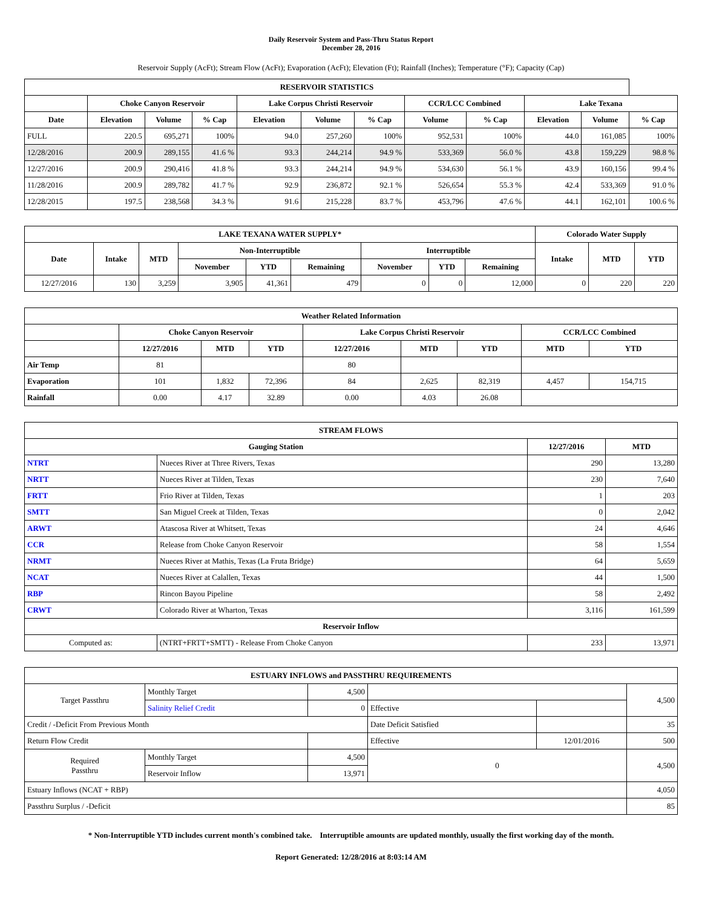Daily Reservoir System and Pass-Thru Status Report
December 28, 2016
Reservoir Supply (AcFt); Stream Flow (AcFt); Evaporation (AcFt); Elevation (Ft); Rainfall (Inches); Temperature (°F); Capacity (Cap)
| RESERVOIR STATISTICS | | | | | | | | | | | |
| --- | --- | --- | --- | --- | --- | --- | --- | --- | --- | --- | --- |
| | Choke Canyon Reservoir | | | Lake Corpus Christi Reservoir | | | CCR/LCC Combined | | Lake Texana | | |
| Date | Elevation | Volume | % Cap | Elevation | Volume | % Cap | Volume | % Cap | Elevation | Volume | % Cap |
| FULL | 220.5 | 695,271 | 100% | 94.0 | 257,260 | 100% | 952,531 | 100% | 44.0 | 161,085 | 100% |
| 12/28/2016 | 200.9 | 289,155 | 41.6 % | 93.3 | 244,214 | 94.9 % | 533,369 | 56.0 % | 43.8 | 159,229 | 98.8 % |
| 12/27/2016 | 200.9 | 290,416 | 41.8 % | 93.3 | 244,214 | 94.9 % | 534,630 | 56.1 % | 43.9 | 160,156 | 99.4 % |
| 11/28/2016 | 200.9 | 289,782 | 41.7 % | 92.9 | 236,872 | 92.1 % | 526,654 | 55.3 % | 42.4 | 533,369 | 91.0 % |
| 12/28/2015 | 197.5 | 238,568 | 34.3 % | 91.6 | 215,228 | 83.7 % | 453,796 | 47.6 % | 44.1 | 162,101 | 100.6 % |
| LAKE TEXANA WATER SUPPLY* | | | | | | | | | Colorado Water Supply | | |
| --- | --- | --- | --- | --- | --- | --- | --- | --- | --- | --- | --- |
| Date | Intake | MTD | Non-Interruptible | | | Interruptible | | | Intake | MTD | YTD |
| | | | November | YTD | Remaining | November | YTD | Remaining | | | |
| 12/27/2016 | 130 | 3,259 | 3,905 | 41,361 | 479 | 0 | 0 | 12,000 | 0 | 220 | 220 |
| Weather Related Information | | | | | | | | |
| --- | --- | --- | --- | --- | --- | --- | --- | --- |
| | Choke Canyon Reservoir | | | Lake Corpus Christi Reservoir | | | CCR/LCC Combined | |
| | 12/27/2016 | MTD | YTD | 12/27/2016 | MTD | YTD | MTD | YTD |
| Air Temp | 81 | | | 80 | | | | |
| Evaporation | 101 | 1,832 | 72,396 | 84 | 2,625 | 82,319 | 4,457 | 154,715 |
| Rainfall | 0.00 | 4.17 | 32.89 | 0.00 | 4.03 | 26.08 | | |
| STREAM FLOWS | | | |
| --- | --- | --- | --- |
| Gauging Station | | 12/27/2016 | MTD |
| NTRT | Nueces River at Three Rivers, Texas | 290 | 13,280 |
| NRTT | Nueces River at Tilden, Texas | 230 | 7,640 |
| FRTT | Frio River at Tilden, Texas | 1 | 203 |
| SMTT | San Miguel Creek at Tilden, Texas | 0 | 2,042 |
| ARWT | Atascosa River at Whitsett, Texas | 24 | 4,646 |
| CCR | Release from Choke Canyon Reservoir | 58 | 1,554 |
| NRMT | Nueces River at Mathis, Texas (La Fruta Bridge) | 64 | 5,659 |
| NCAT | Nueces River at Calallen, Texas | 44 | 1,500 |
| RBP | Rincon Bayou Pipeline | 58 | 2,492 |
| CRWT | Colorado River at Wharton, Texas | 3,116 | 161,599 |
| Reservoir Inflow | | | |
| Computed as: | (NTRT+FRTT+SMTT) - Release From Choke Canyon | 233 | 13,971 |
| ESTUARY INFLOWS and PASSTHRU REQUIREMENTS | | | | | |
| --- | --- | --- | --- | --- | --- |
| Target Passthru | Monthly Target | 4,500 | | | 4,500 |
| | Salinity Relief Credit | 0 | Effective | | |
| Credit / -Deficit From Previous Month | | | Date Deficit Satisfied | | 35 |
| Return Flow Credit | | | Effective | 12/01/2016 | 500 |
| Required Passthru | Monthly Target | 4,500 | 0 | | 4,500 |
| | Reservoir Inflow | 13,971 | | | |
| Estuary Inflows (NCAT + RBP) | | | | | 4,050 |
| Passthru Surplus / -Deficit | | | | | 85 |
* Non-Interruptible YTD includes current month's combined take. Interruptible amounts are updated monthly, usually the first working day of the month.
Report Generated: 12/28/2016 at 8:03:14 AM